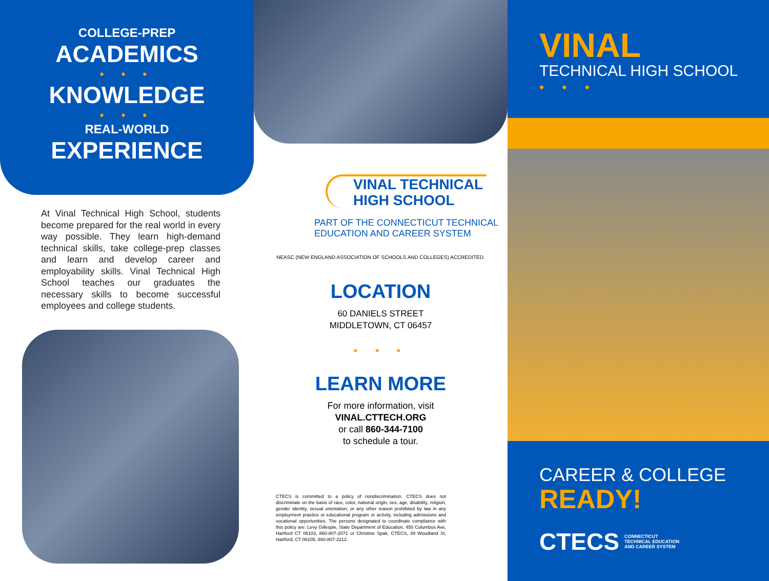COLLEGE-PREP
ACADEMICS
• • •
KNOWLEDGE
• • •
REAL-WORLD
EXPERIENCE
At Vinal Technical High School, students become prepared for the real world in every way possible. They learn high-demand technical skills, take college-prep classes and learn and develop career and employability skills. Vinal Technical High School teaches our graduates the necessary skills to become successful employees and college students.
VINAL TECHNICAL HIGH SCHOOL
PART OF THE CONNECTICUT TECHNICAL
EDUCATION AND CAREER SYSTEM
NEASC (NEW ENGLAND ASSOCIATION OF SCHOOLS AND COLLEGES) ACCREDITED.
LOCATION
60 DANIELS STREET
MIDDLETOWN, CT 06457
• • •
LEARN MORE
For more information, visit
VINAL.CTTECH.ORG
or call 860-344-7100
to schedule a tour.
CTECS is committed to a policy of nondiscrimination. CTECS does not discriminate on the basis of race, color, national origin, sex, age, disability, religion, gender identity, sexual orientation, or any other reason prohibited by law in any employment practice or educational program or activity, including admissions and vocational opportunities. The persons designated to coordinate compliance with this policy are: Levy Gillespie, State Department of Education, 450 Columbus Ave, Hartford CT 06103, 860-807-2071 or Christine Spak, CTECS, 39 Woodland St, Hartford, CT 06105, 860-807-2212.
VINAL
TECHNICAL HIGH SCHOOL
• • •
CAREER & COLLEGE
READY!
CTECS CONNECTICUT
TECHNICAL EDUCATION
AND CAREER SYSTEM